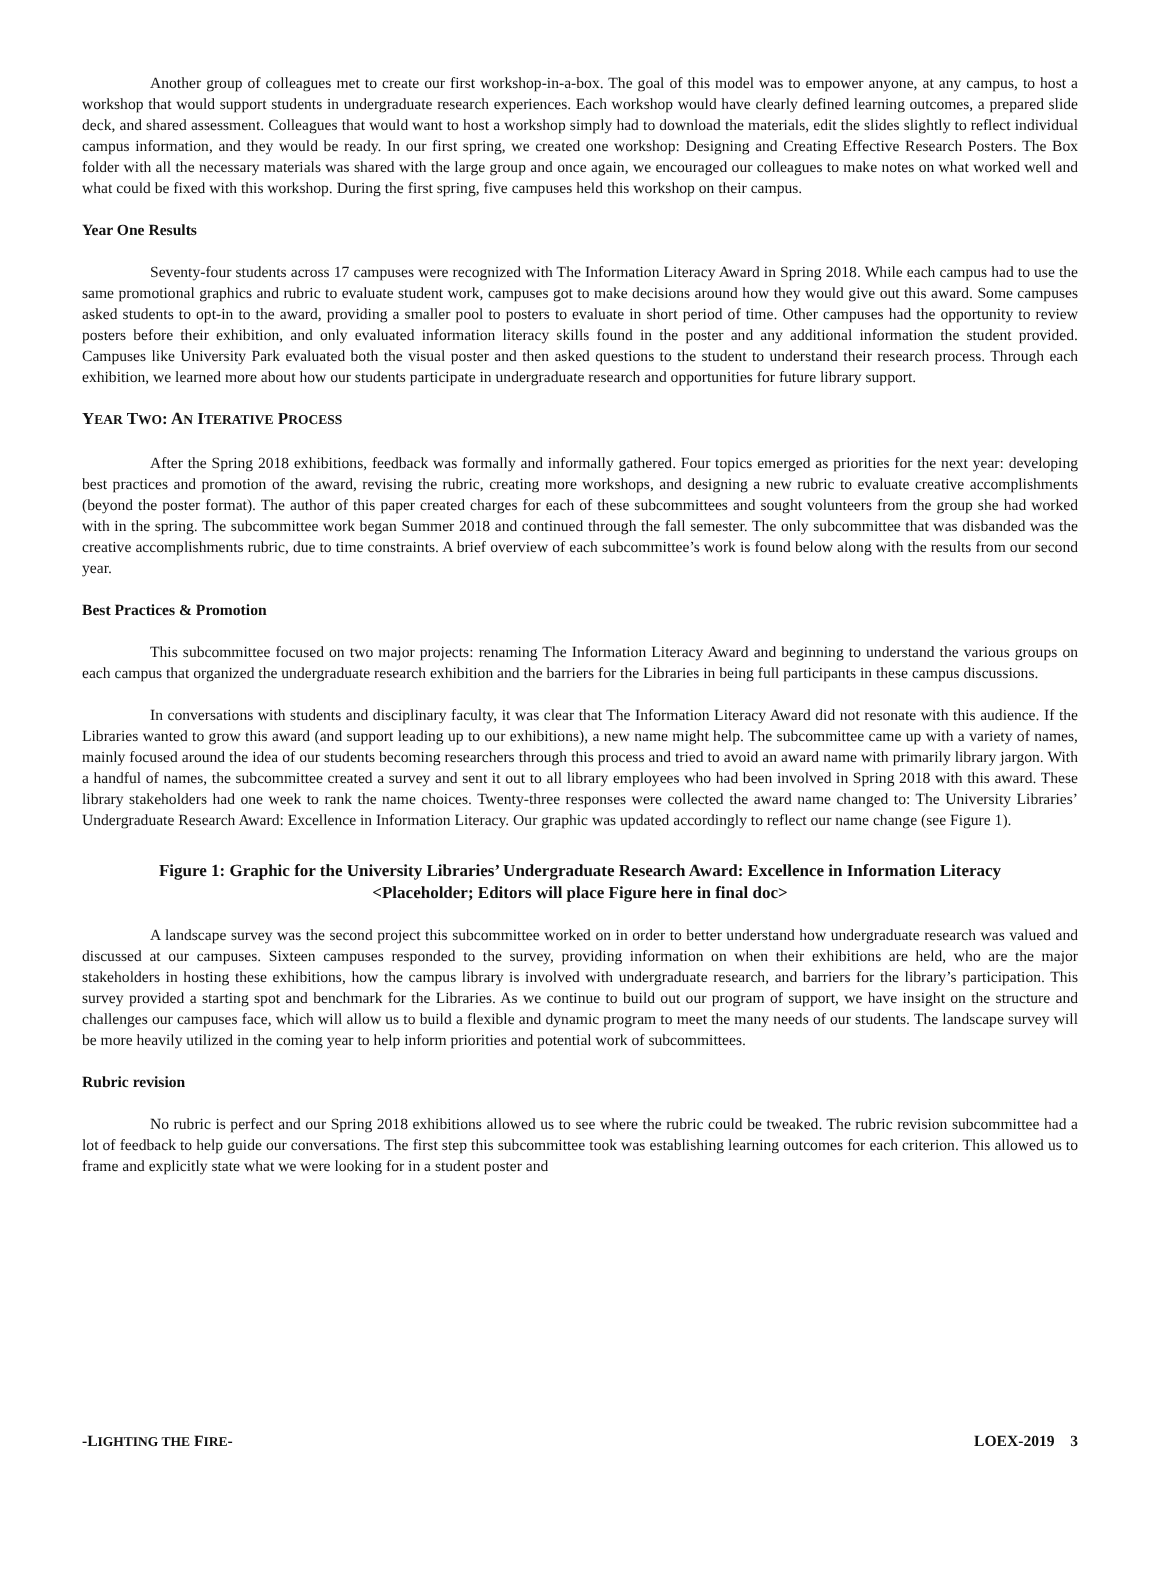Another group of colleagues met to create our first workshop-in-a-box. The goal of this model was to empower anyone, at any campus, to host a workshop that would support students in undergraduate research experiences. Each workshop would have clearly defined learning outcomes, a prepared slide deck, and shared assessment. Colleagues that would want to host a workshop simply had to download the materials, edit the slides slightly to reflect individual campus information, and they would be ready. In our first spring, we created one workshop: Designing and Creating Effective Research Posters. The Box folder with all the necessary materials was shared with the large group and once again, we encouraged our colleagues to make notes on what worked well and what could be fixed with this workshop. During the first spring, five campuses held this workshop on their campus.
Year One Results
Seventy-four students across 17 campuses were recognized with The Information Literacy Award in Spring 2018. While each campus had to use the same promotional graphics and rubric to evaluate student work, campuses got to make decisions around how they would give out this award. Some campuses asked students to opt-in to the award, providing a smaller pool to posters to evaluate in short period of time. Other campuses had the opportunity to review posters before their exhibition, and only evaluated information literacy skills found in the poster and any additional information the student provided. Campuses like University Park evaluated both the visual poster and then asked questions to the student to understand their research process. Through each exhibition, we learned more about how our students participate in undergraduate research and opportunities for future library support.
YEAR TWO: AN ITERATIVE PROCESS
After the Spring 2018 exhibitions, feedback was formally and informally gathered. Four topics emerged as priorities for the next year: developing best practices and promotion of the award, revising the rubric, creating more workshops, and designing a new rubric to evaluate creative accomplishments (beyond the poster format). The author of this paper created charges for each of these subcommittees and sought volunteers from the group she had worked with in the spring. The subcommittee work began Summer 2018 and continued through the fall semester. The only subcommittee that was disbanded was the creative accomplishments rubric, due to time constraints. A brief overview of each subcommittee’s work is found below along with the results from our second year.
Best Practices & Promotion
This subcommittee focused on two major projects: renaming The Information Literacy Award and beginning to understand the various groups on each campus that organized the undergraduate research exhibition and the barriers for the Libraries in being full participants in these campus discussions.
In conversations with students and disciplinary faculty, it was clear that The Information Literacy Award did not resonate with this audience. If the Libraries wanted to grow this award (and support leading up to our exhibitions), a new name might help. The subcommittee came up with a variety of names, mainly focused around the idea of our students becoming researchers through this process and tried to avoid an award name with primarily library jargon. With a handful of names, the subcommittee created a survey and sent it out to all library employees who had been involved in Spring 2018 with this award. These library stakeholders had one week to rank the name choices. Twenty-three responses were collected the award name changed to: The University Libraries’ Undergraduate Research Award: Excellence in Information Literacy. Our graphic was updated accordingly to reflect our name change (see Figure 1).
Figure 1: Graphic for the University Libraries’ Undergraduate Research Award: Excellence in Information Literacy
<Placeholder; Editors will place Figure here in final doc>
A landscape survey was the second project this subcommittee worked on in order to better understand how undergraduate research was valued and discussed at our campuses. Sixteen campuses responded to the survey, providing information on when their exhibitions are held, who are the major stakeholders in hosting these exhibitions, how the campus library is involved with undergraduate research, and barriers for the library’s participation. This survey provided a starting spot and benchmark for the Libraries. As we continue to build out our program of support, we have insight on the structure and challenges our campuses face, which will allow us to build a flexible and dynamic program to meet the many needs of our students. The landscape survey will be more heavily utilized in the coming year to help inform priorities and potential work of subcommittees.
Rubric revision
No rubric is perfect and our Spring 2018 exhibitions allowed us to see where the rubric could be tweaked. The rubric revision subcommittee had a lot of feedback to help guide our conversations. The first step this subcommittee took was establishing learning outcomes for each criterion. This allowed us to frame and explicitly state what we were looking for in a student poster and
-LIGHTING THE FIRE- LOEX-2019 3